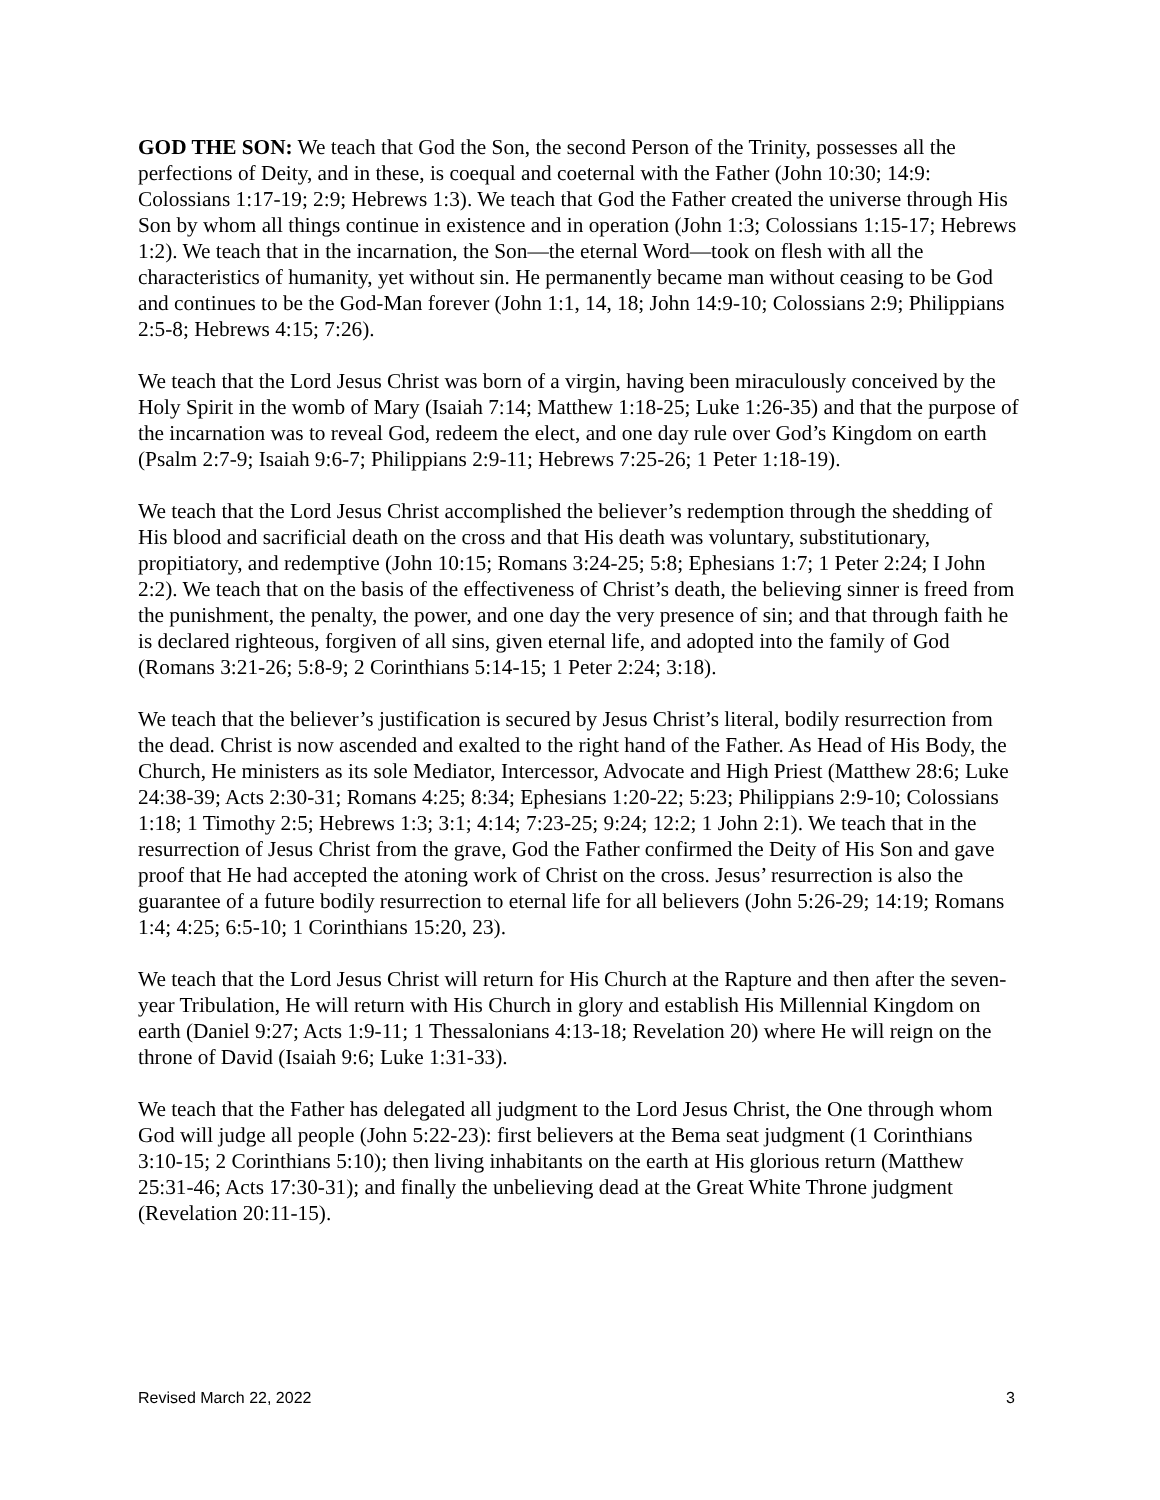GOD THE SON: We teach that God the Son, the second Person of the Trinity, possesses all the perfections of Deity, and in these, is coequal and coeternal with the Father (John 10:30; 14:9: Colossians 1:17-19; 2:9; Hebrews 1:3). We teach that God the Father created the universe through His Son by whom all things continue in existence and in operation (John 1:3; Colossians 1:15-17; Hebrews 1:2). We teach that in the incarnation, the Son—the eternal Word—took on flesh with all the characteristics of humanity, yet without sin. He permanently became man without ceasing to be God and continues to be the God-Man forever (John 1:1, 14, 18; John 14:9-10; Colossians 2:9; Philippians 2:5-8; Hebrews 4:15; 7:26).
We teach that the Lord Jesus Christ was born of a virgin, having been miraculously conceived by the Holy Spirit in the womb of Mary (Isaiah 7:14; Matthew 1:18-25; Luke 1:26-35) and that the purpose of the incarnation was to reveal God, redeem the elect, and one day rule over God’s Kingdom on earth (Psalm 2:7-9; Isaiah 9:6-7; Philippians 2:9-11; Hebrews 7:25-26; 1 Peter 1:18-19).
We teach that the Lord Jesus Christ accomplished the believer’s redemption through the shedding of His blood and sacrificial death on the cross and that His death was voluntary, substitutionary, propitiatory, and redemptive (John 10:15; Romans 3:24-25; 5:8; Ephesians 1:7; 1 Peter 2:24; I John 2:2). We teach that on the basis of the effectiveness of Christ’s death, the believing sinner is freed from the punishment, the penalty, the power, and one day the very presence of sin; and that through faith he is declared righteous, forgiven of all sins, given eternal life, and adopted into the family of God (Romans 3:21-26; 5:8-9; 2 Corinthians 5:14-15; 1 Peter 2:24; 3:18).
We teach that the believer’s justification is secured by Jesus Christ’s literal, bodily resurrection from the dead. Christ is now ascended and exalted to the right hand of the Father. As Head of His Body, the Church, He ministers as its sole Mediator, Intercessor, Advocate and High Priest (Matthew 28:6; Luke 24:38-39; Acts 2:30-31; Romans 4:25; 8:34; Ephesians 1:20-22; 5:23; Philippians 2:9-10; Colossians 1:18; 1 Timothy 2:5; Hebrews 1:3; 3:1; 4:14; 7:23-25; 9:24; 12:2; 1 John 2:1). We teach that in the resurrection of Jesus Christ from the grave, God the Father confirmed the Deity of His Son and gave proof that He had accepted the atoning work of Christ on the cross. Jesus’ resurrection is also the guarantee of a future bodily resurrection to eternal life for all believers (John 5:26-29; 14:19; Romans 1:4; 4:25; 6:5-10; 1 Corinthians 15:20, 23).
We teach that the Lord Jesus Christ will return for His Church at the Rapture and then after the seven-year Tribulation, He will return with His Church in glory and establish His Millennial Kingdom on earth (Daniel 9:27; Acts 1:9-11; 1 Thessalonians 4:13-18; Revelation 20) where He will reign on the throne of David (Isaiah 9:6; Luke 1:31-33).
We teach that the Father has delegated all judgment to the Lord Jesus Christ, the One through whom God will judge all people (John 5:22-23): first believers at the Bema seat judgment (1 Corinthians 3:10-15; 2 Corinthians 5:10); then living inhabitants on the earth at His glorious return (Matthew 25:31-46; Acts 17:30-31); and finally the unbelieving dead at the Great White Throne judgment (Revelation 20:11-15).
Revised March 22, 2022 3